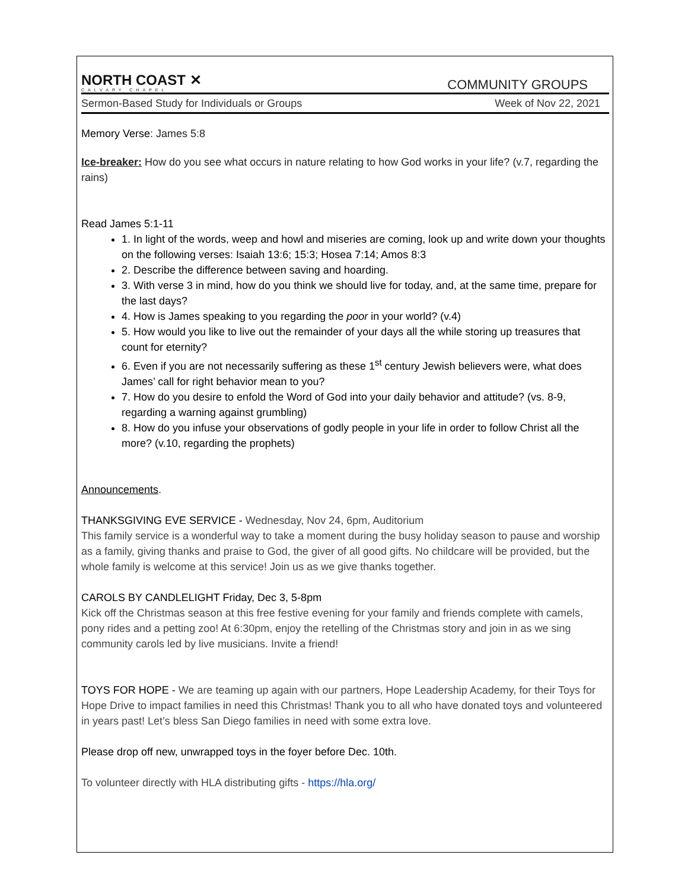NORTH COAST ✕
CALVARY CHAPEL
COMMUNITY GROUPS
Sermon-Based Study for Individuals or Groups Week of Nov 22, 2021
Memory Verse: James 5:8
Ice-breaker: How do you see what occurs in nature relating to how God works in your life? (v.7, regarding the rains)
Read James 5:1-11
1. In light of the words, weep and howl and miseries are coming, look up and write down your thoughts on the following verses: Isaiah 13:6; 15:3; Hosea 7:14; Amos 8:3
2. Describe the difference between saving and hoarding.
3. With verse 3 in mind, how do you think we should live for today, and, at the same time, prepare for the last days?
4. How is James speaking to you regarding the poor in your world? (v.4)
5. How would you like to live out the remainder of your days all the while storing up treasures that count for eternity?
6. Even if you are not necessarily suffering as these 1<sup>st</sup> century Jewish believers were, what does James’ call for right behavior mean to you?
7. How do you desire to enfold the Word of God into your daily behavior and attitude? (vs. 8-9, regarding a warning against grumbling)
8. How do you infuse your observations of godly people in your life in order to follow Christ all the more? (v.10, regarding the prophets)
Announcements.
THANKSGIVING EVE SERVICE - Wednesday, Nov 24, 6pm, Auditorium
This family service is a wonderful way to take a moment during the busy holiday season to pause and worship as a family, giving thanks and praise to God, the giver of all good gifts. No childcare will be provided, but the whole family is welcome at this service! Join us as we give thanks together.
CAROLS BY CANDLELIGHT Friday, Dec 3, 5-8pm
Kick off the Christmas season at this free festive evening for your family and friends complete with camels, pony rides and a petting zoo! At 6:30pm, enjoy the retelling of the Christmas story and join in as we sing community carols led by live musicians. Invite a friend!
TOYS FOR HOPE - We are teaming up again with our partners, Hope Leadership Academy, for their Toys for Hope Drive to impact families in need this Christmas! Thank you to all who have donated toys and volunteered in years past! Let’s bless San Diego families in need with some extra love.
Please drop off new, unwrapped toys in the foyer before Dec. 10th.
To volunteer directly with HLA distributing gifts - https://hla.org/